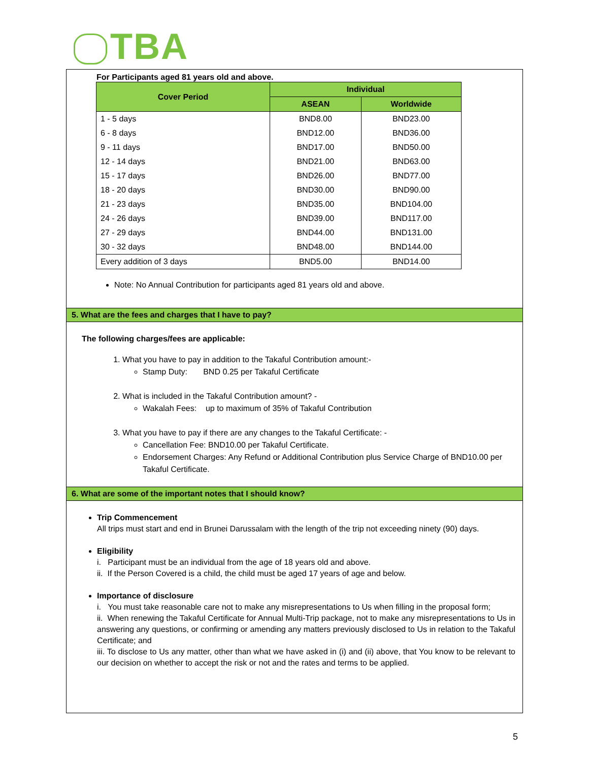TBA
For Participants aged 81 years old and above.
| Cover Period | Individual | |
| --- | --- | --- |
| | ASEAN | Worldwide |
| 1 - 5 days | BND8.00 | BND23.00 |
| 6 - 8 days | BND12.00 | BND36.00 |
| 9 - 11 days | BND17.00 | BND50.00 |
| 12 - 14 days | BND21.00 | BND63.00 |
| 15 - 17 days | BND26.00 | BND77.00 |
| 18 - 20 days | BND30.00 | BND90.00 |
| 21 - 23 days | BND35.00 | BND104.00 |
| 24 - 26 days | BND39.00 | BND117.00 |
| 27 - 29 days | BND44.00 | BND131.00 |
| 30 - 32 days | BND48.00 | BND144.00 |
| Every addition of 3 days | BND5.00 | BND14.00 |
Note: No Annual Contribution for participants aged 81 years old and above.
5. What are the fees and charges that I have to pay?
The following charges/fees are applicable:
1. What you have to pay in addition to the Takaful Contribution amount:-
Stamp Duty: BND 0.25 per Takaful Certificate
2. What is included in the Takaful Contribution amount? -
Wakalah Fees: up to maximum of 35% of Takaful Contribution
3. What you have to pay if there are any changes to the Takaful Certificate: -
Cancellation Fee: BND10.00 per Takaful Certificate.
Endorsement Charges: Any Refund or Additional Contribution plus Service Charge of BND10.00 per Takaful Certificate.
6. What are some of the important notes that I should know?
Trip Commencement
All trips must start and end in Brunei Darussalam with the length of the trip not exceeding ninety (90) days.
Eligibility
i. Participant must be an individual from the age of 18 years old and above.
ii. If the Person Covered is a child, the child must be aged 17 years of age and below.
Importance of disclosure
i. You must take reasonable care not to make any misrepresentations to Us when filling in the proposal form;
ii. When renewing the Takaful Certificate for Annual Multi-Trip package, not to make any misrepresentations to Us in answering any questions, or confirming or amending any matters previously disclosed to Us in relation to the Takaful Certificate; and
iii. To disclose to Us any matter, other than what we have asked in (i) and (ii) above, that You know to be relevant to our decision on whether to accept the risk or not and the rates and terms to be applied.
5